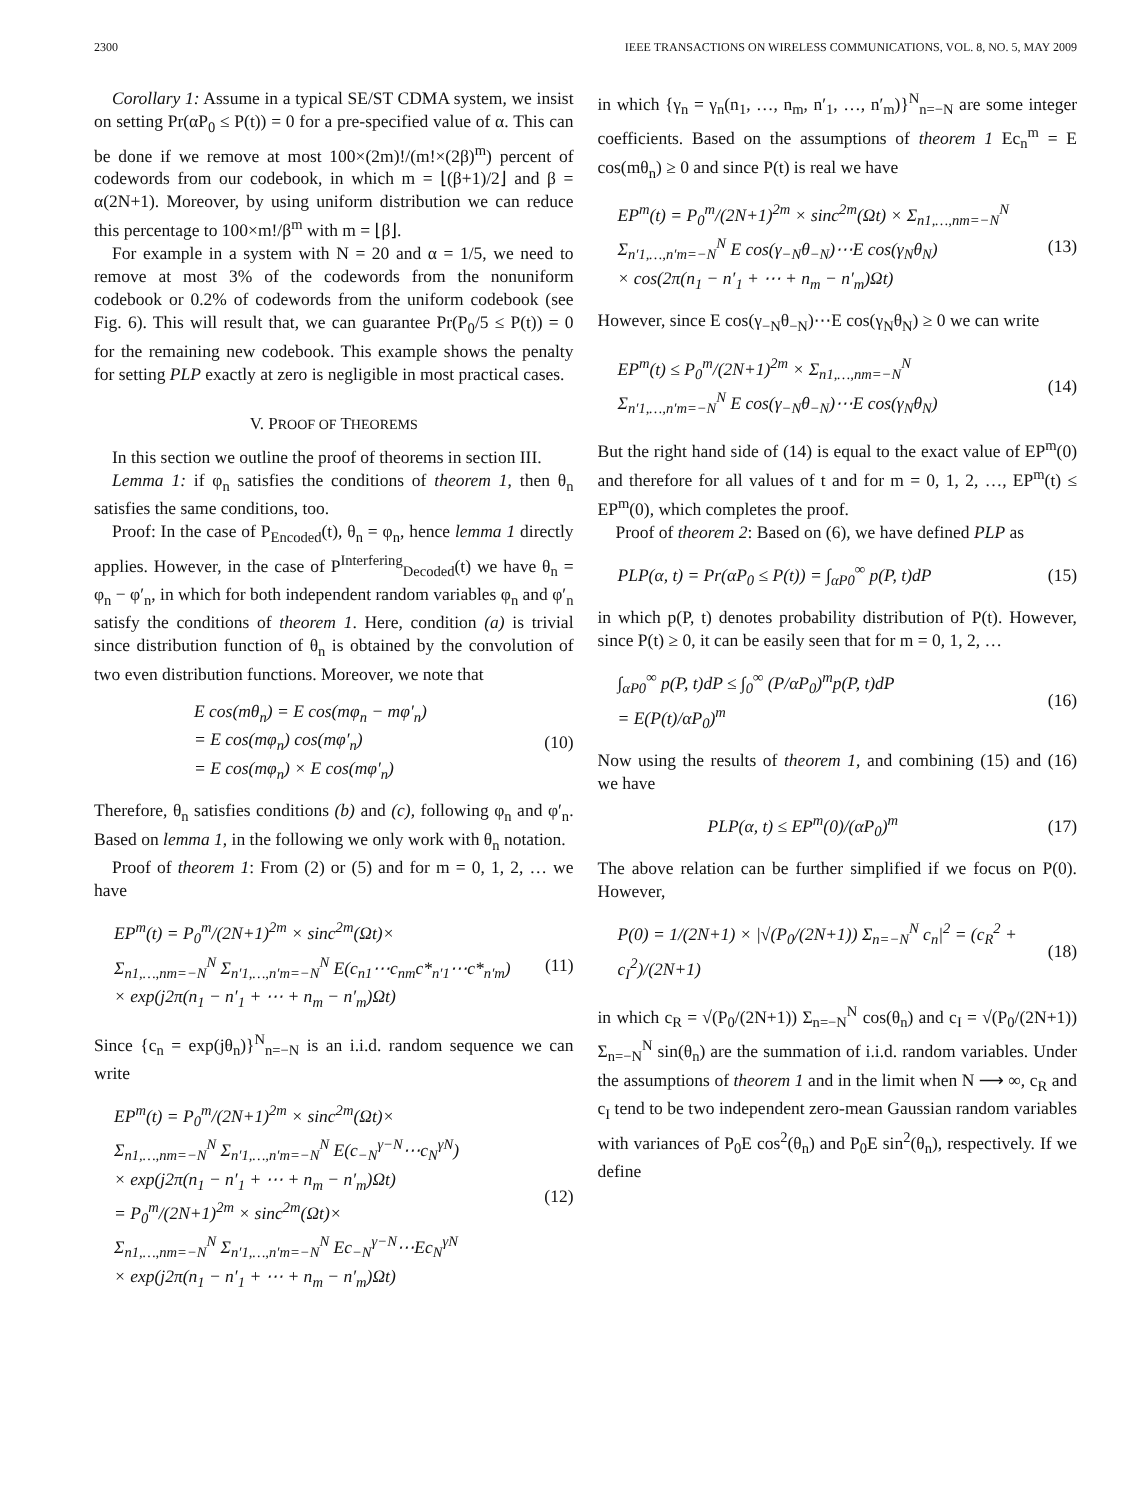2300 IEEE TRANSACTIONS ON WIRELESS COMMUNICATIONS, VOL. 8, NO. 5, MAY 2009
Corollary 1: Assume in a typical SE/ST CDMA system, we insist on setting Pr(αP<sub>0</sub> ≤ P(t)) = 0 for a pre-specified value of α. This can be done if we remove at most 100×(2m)!/(m!×(2β)<sup>m</sup>) percent of codewords from our codebook, in which m = ⌊(β+1)/2⌋ and β = α(2N+1). Moreover, by using uniform distribution we can reduce this percentage to 100×m!/β<sup>m</sup> with m = ⌊β⌋.
For example in a system with N = 20 and α = 1/5, we need to remove at most 3% of the codewords from the nonuniform codebook or 0.2% of codewords from the uniform codebook (see Fig. 6). This will result that, we can guarantee Pr(P<sub>0</sub>/5 ≤ P(t)) = 0 for the remaining new codebook. This example shows the penalty for setting PLP exactly at zero is negligible in most practical cases.
V. PROOF OF THEOREMS
In this section we outline the proof of theorems in section III.
Lemma 1: if φ<sub>n</sub> satisfies the conditions of theorem 1, then θ<sub>n</sub> satisfies the same conditions, too.
Proof: In the case of P<sub>Encoded</sub>(t), θ<sub>n</sub> = φ<sub>n</sub>, hence lemma 1 directly applies. However, in the case of P<sup>Interfering</sup><sub>Decoded</sub>(t) we have θ<sub>n</sub> = φ<sub>n</sub> − φ′<sub>n</sub>, in which for both independent random variables φ<sub>n</sub> and φ′<sub>n</sub> satisfy the conditions of theorem 1. Here, condition (a) is trivial since distribution function of θ<sub>n</sub> is obtained by the convolution of two even distribution functions. Moreover, we note that
E cos(mθ<sub>n</sub>) = E cos(mφ<sub>n</sub> − mφ′<sub>n</sub>)
= E cos(mφ<sub>n</sub>) cos(mφ′<sub>n</sub>)
= E cos(mφ<sub>n</sub>) × E cos(mφ′<sub>n</sub>)
(10)
Therefore, θ<sub>n</sub> satisfies conditions (b) and (c), following φ<sub>n</sub> and φ′<sub>n</sub>. Based on lemma 1, in the following we only work with θ<sub>n</sub> notation.
Proof of theorem 1: From (2) or (5) and for m = 0, 1, 2, … we have
EP<sup>m</sup>(t) = P<sub>0</sub><sup>m</sup>/(2N+1)<sup>2m</sup> × sinc<sup>2m</sup>(Ωt)×
Σ<sub>n1,…,nm=−N</sub><sup>N</sup> Σ<sub>n′1,…,n′m=−N</sub><sup>N</sup> E(c<sub>n1</sub>⋯c<sub>nm</sub>c*<sub>n′1</sub>⋯c*<sub>n′m</sub>)
× exp(j2π(n<sub>1</sub> − n′<sub>1</sub> + ⋯ + n<sub>m</sub> − n′<sub>m</sub>)Ωt)
(11)
Since {c<sub>n</sub> = exp(jθ<sub>n</sub>)}<sup>N</sup><sub>n=−N</sub> is an i.i.d. random sequence we can write
EP<sup>m</sup>(t) = P<sub>0</sub><sup>m</sup>/(2N+1)<sup>2m</sup> × sinc<sup>2m</sup>(Ωt)×
Σ<sub>n1,…,nm=−N</sub><sup>N</sup> Σ<sub>n′1,…,n′m=−N</sub><sup>N</sup> E(c<sub>−N</sub><sup>γ−N</sup>⋯c<sub>N</sub><sup>γN</sup>)
× exp(j2π(n<sub>1</sub> − n′<sub>1</sub> + ⋯ + n<sub>m</sub> − n′<sub>m</sub>)Ωt)
= P<sub>0</sub><sup>m</sup>/(2N+1)<sup>2m</sup> × sinc<sup>2m</sup>(Ωt)×
Σ<sub>n1,…,nm=−N</sub><sup>N</sup> Σ<sub>n′1,…,n′m=−N</sub><sup>N</sup> Ec<sub>−N</sub><sup>γ−N</sup>⋯Ec<sub>N</sub><sup>γN</sup>
× exp(j2π(n<sub>1</sub> − n′<sub>1</sub> + ⋯ + n<sub>m</sub> − n′<sub>m</sub>)Ωt)
(12)
in which {γ<sub>n</sub> = γ<sub>n</sub>(n<sub>1</sub>, …, n<sub>m</sub>, n′<sub>1</sub>, …, n′<sub>m</sub>)}<sup>N</sup><sub>n=−N</sub> are some integer coefficients. Based on the assumptions of theorem 1 Ec<sub>n</sub><sup>m</sup> = E cos(mθ<sub>n</sub>) ≥ 0 and since P(t) is real we have
EP<sup>m</sup>(t) = P<sub>0</sub><sup>m</sup>/(2N+1)<sup>2m</sup> × sinc<sup>2m</sup>(Ωt) × Σ<sub>n1,…,nm=−N</sub><sup>N</sup>
Σ<sub>n′1,…,n′m=−N</sub><sup>N</sup> E cos(γ<sub>−N</sub>θ<sub>−N</sub>)⋯E cos(γ<sub>N</sub>θ<sub>N</sub>)
× cos(2π(n<sub>1</sub> − n′<sub>1</sub> + ⋯ + n<sub>m</sub> − n′<sub>m</sub>)Ωt)
(13)
However, since E cos(γ<sub>−N</sub>θ<sub>−N</sub>)⋯E cos(γ<sub>N</sub>θ<sub>N</sub>) ≥ 0 we can write
EP<sup>m</sup>(t) ≤ P<sub>0</sub><sup>m</sup>/(2N+1)<sup>2m</sup> × Σ<sub>n1,…,nm=−N</sub><sup>N</sup>
Σ<sub>n′1,…,n′m=−N</sub><sup>N</sup> E cos(γ<sub>−N</sub>θ<sub>−N</sub>)⋯E cos(γ<sub>N</sub>θ<sub>N</sub>)
(14)
But the right hand side of (14) is equal to the exact value of EP<sup>m</sup>(0) and therefore for all values of t and for m = 0, 1, 2, …, EP<sup>m</sup>(t) ≤ EP<sup>m</sup>(0), which completes the proof.
Proof of theorem 2: Based on (6), we have defined PLP as
PLP(α, t) = Pr(αP<sub>0</sub> ≤ P(t)) = ∫<sub>αP0</sub><sup>∞</sup> p(P, t)dP
(15)
in which p(P, t) denotes probability distribution of P(t). However, since P(t) ≥ 0, it can be easily seen that for m = 0, 1, 2, …
∫<sub>αP0</sub><sup>∞</sup> p(P, t)dP ≤ ∫<sub>0</sub><sup>∞</sup> (P/αP<sub>0</sub>)<sup>m</sup>p(P, t)dP
= E(P(t)/αP<sub>0</sub>)<sup>m</sup>
(16)
Now using the results of theorem 1, and combining (15) and (16) we have
PLP(α, t) ≤ EP<sup>m</sup>(0)/(αP<sub>0</sub>)<sup>m</sup> (17)
The above relation can be further simplified if we focus on P(0). However,
P(0) = 1/(2N+1) × |√(P<sub>0</sub>/(2N+1)) Σ<sub>n=−N</sub><sup>N</sup> c<sub>n</sub>|<sup>2</sup> = (c<sub>R</sub><sup>2</sup> + c<sub>I</sub><sup>2</sup>)/(2N+1)
(18)
in which c<sub>R</sub> = √(P<sub>0</sub>/(2N+1)) Σ<sub>n=−N</sub><sup>N</sup> cos(θ<sub>n</sub>) and c<sub>I</sub> = √(P<sub>0</sub>/(2N+1)) Σ<sub>n=−N</sub><sup>N</sup> sin(θ<sub>n</sub>) are the summation of i.i.d. random variables. Under the assumptions of theorem 1 and in the limit when N ⟶ ∞, c<sub>R</sub> and c<sub>I</sub> tend to be two independent zero-mean Gaussian random variables with variances of P<sub>0</sub>E cos<sup>2</sup>(θ<sub>n</sub>) and P<sub>0</sub>E sin<sup>2</sup>(θ<sub>n</sub>), respectively. If we define